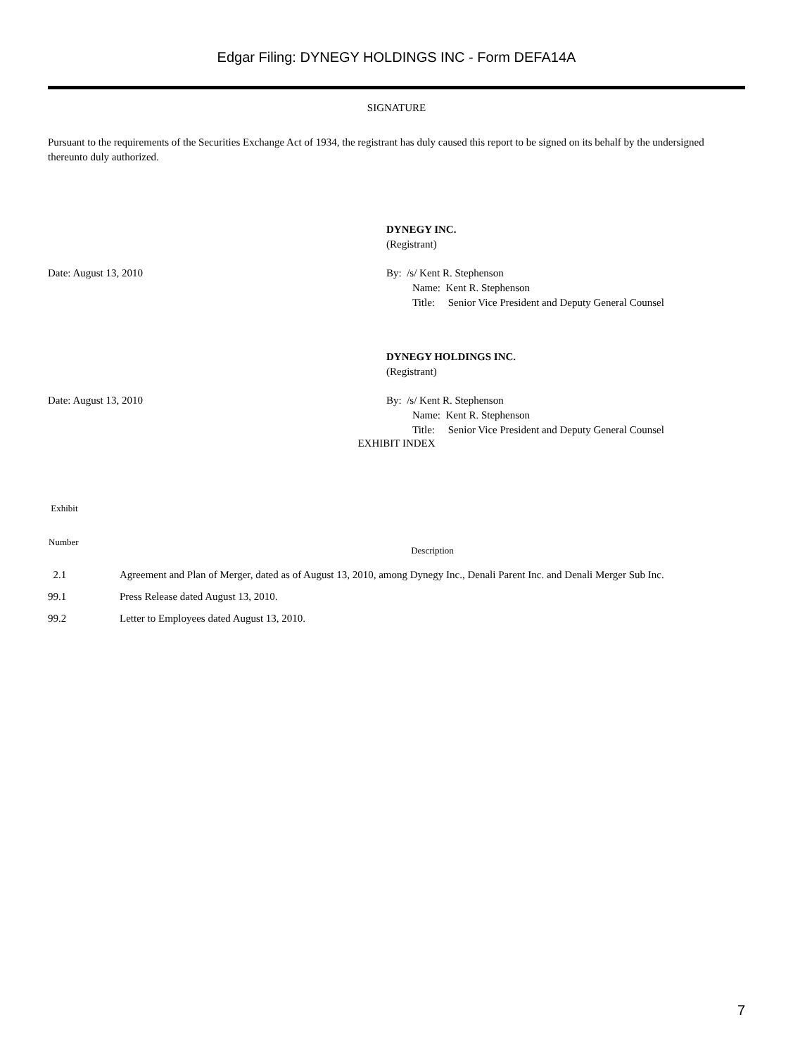Edgar Filing: DYNEGY HOLDINGS INC - Form DEFA14A
SIGNATURE
Pursuant to the requirements of the Securities Exchange Act of 1934, the registrant has duly caused this report to be signed on its behalf by the undersigned thereunto duly authorized.
DYNEGY INC.
(Registrant)
| Date: August 13, 2010 | By: /s/ Kent R. Stephenson Name: Kent R. Stephenson Title: Senior Vice President and Deputy General Counsel |
DYNEGY HOLDINGS INC.
(Registrant)
| Date: August 13, 2010 | By: /s/ Kent R. Stephenson Name: Kent R. Stephenson Title: Senior Vice President and Deputy General Counsel |
EXHIBIT INDEX
| Exhibit Number | Description |
| --- | --- |
| 2.1 | Agreement and Plan of Merger, dated as of August 13, 2010, among Dynegy Inc., Denali Parent Inc. and Denali Merger Sub Inc. |
| 99.1 | Press Release dated August 13, 2010. |
| 99.2 | Letter to Employees dated August 13, 2010. |
7